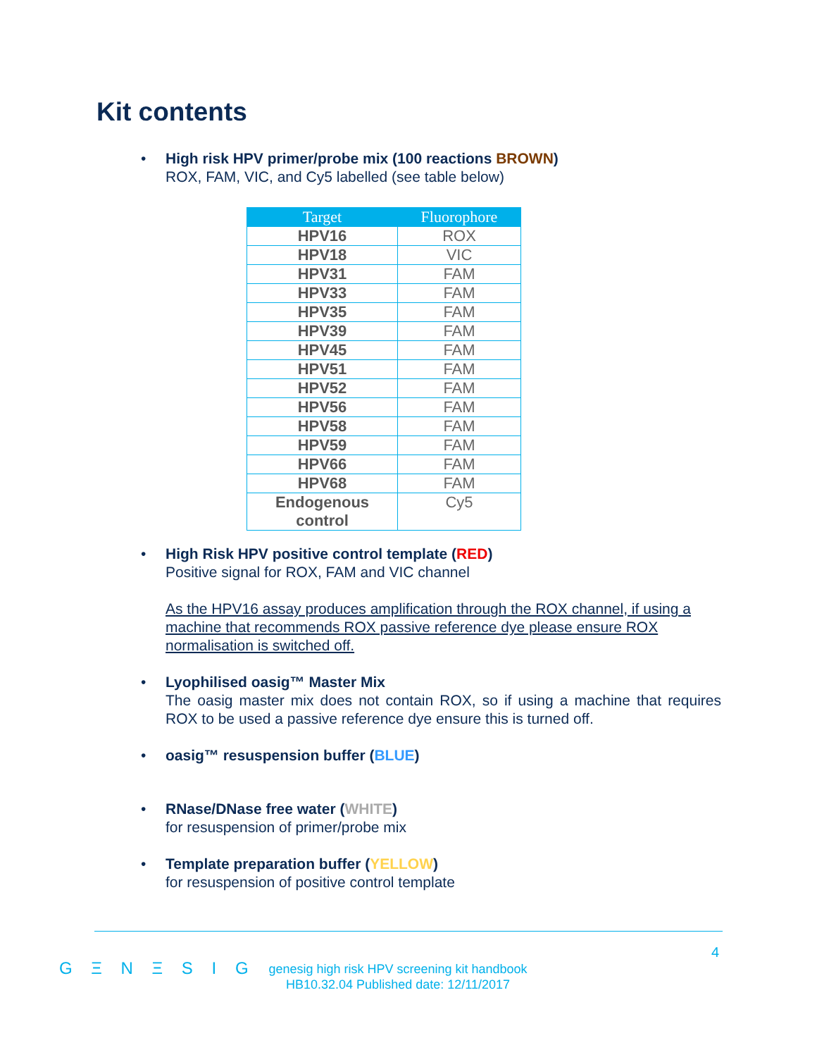Kit contents
• High risk HPV primer/probe mix (100 reactions BROWN)
ROX, FAM, VIC, and Cy5 labelled (see table below)
| Target | Fluorophore |
| --- | --- |
| HPV16 | ROX |
| HPV18 | VIC |
| HPV31 | FAM |
| HPV33 | FAM |
| HPV35 | FAM |
| HPV39 | FAM |
| HPV45 | FAM |
| HPV51 | FAM |
| HPV52 | FAM |
| HPV56 | FAM |
| HPV58 | FAM |
| HPV59 | FAM |
| HPV66 | FAM |
| HPV68 | FAM |
| Endogenous control | Cy5 |
• High Risk HPV positive control template (RED)
Positive signal for ROX, FAM and VIC channel
As the HPV16 assay produces amplification through the ROX channel, if using a machine that recommends ROX passive reference dye please ensure ROX normalisation is switched off.
• Lyophilised oasig™ Master Mix
The oasig master mix does not contain ROX, so if using a machine that requires ROX to be used a passive reference dye ensure this is turned off.
• oasig™ resuspension buffer (BLUE)
• RNase/DNase free water (WHITE)
for resuspension of primer/probe mix
• Template preparation buffer (YELLOW)
for resuspension of positive control template
4
G Ξ N Ξ S I G
genesig high risk HPV screening kit handbook
HB10.32.04 Published date: 12/11/2017